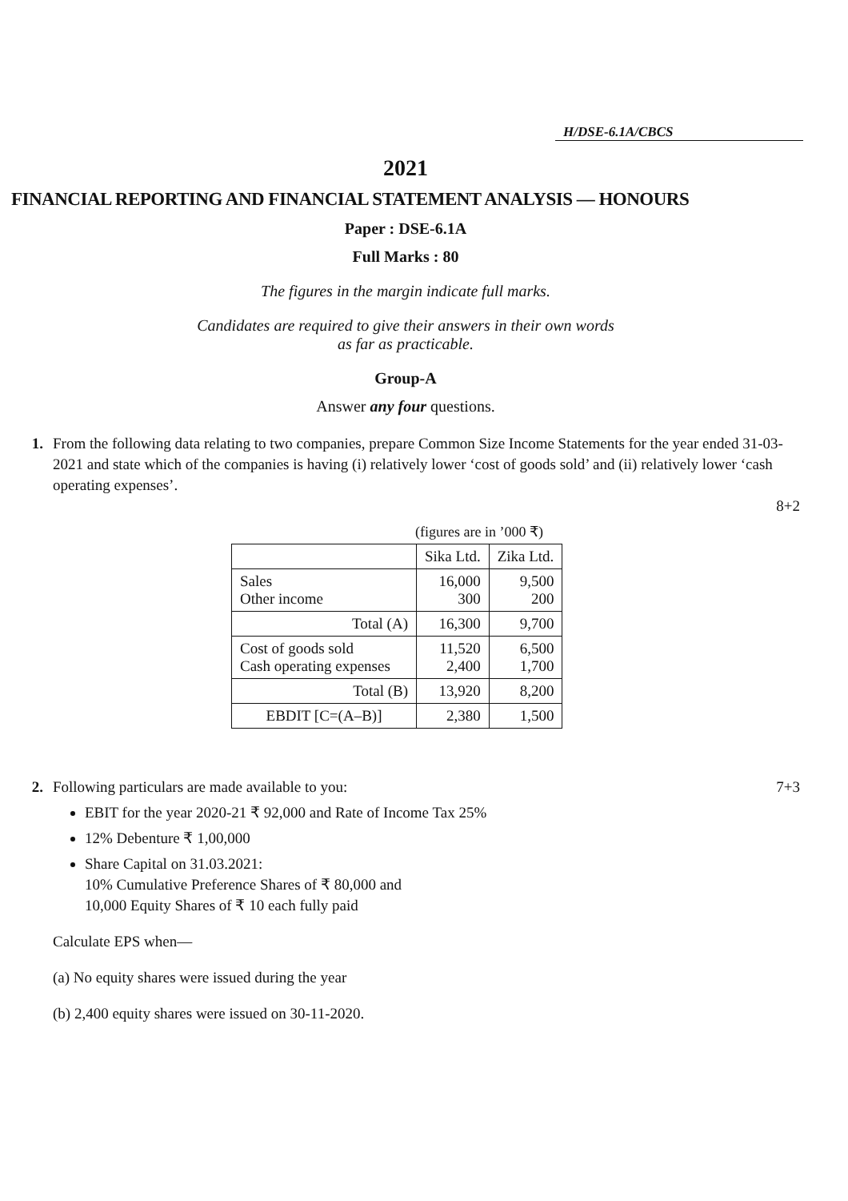H/DSE-6.1A/CBCS
2021
FINANCIAL REPORTING AND FINANCIAL STATEMENT ANALYSIS — HONOURS
Paper : DSE-6.1A
Full Marks : 80
The figures in the margin indicate full marks.
Candidates are required to give their answers in their own words
as far as practicable.
Group-A
Answer any four questions.
1. From the following data relating to two companies, prepare Common Size Income Statements for the year ended 31-03-2021 and state which of the companies is having (i) relatively lower ‘cost of goods sold’ and (ii) relatively lower ‘cash operating expenses’.
8+2
(figures are in ’000 ₹)
| | Sika Ltd. | Zika Ltd. |
| --- | --- | --- |
| Sales Other income | 16,000 300 | 9,500 200 |
| Total (A) | 16,300 | 9,700 |
| Cost of goods sold Cash operating expenses | 11,520 2,400 | 6,500 1,700 |
| Total (B) | 13,920 | 8,200 |
| EBDIT [C=(A–B)] | 2,380 | 1,500 |
2. Following particulars are made available to you: 7+3
EBIT for the year 2020-21 ₹ 92,000 and Rate of Income Tax 25%
12% Debenture ₹ 1,00,000
Share Capital on 31.03.2021:
10% Cumulative Preference Shares of ₹ 80,000 and
10,000 Equity Shares of ₹ 10 each fully paid
Calculate EPS when—
(a) No equity shares were issued during the year
(b) 2,400 equity shares were issued on 30-11-2020.